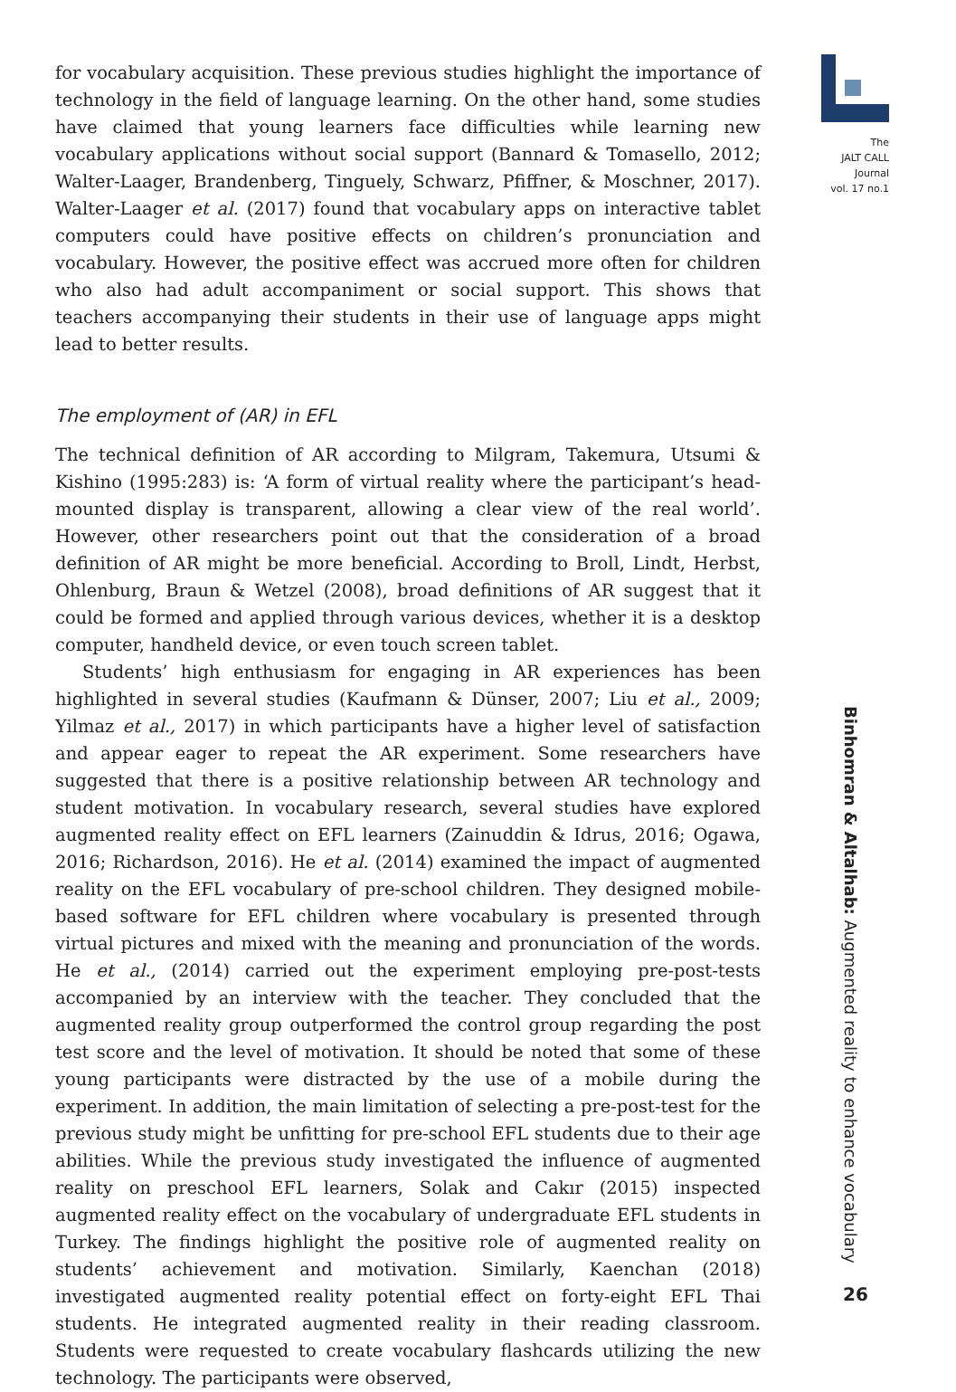for vocabulary acquisition. These previous studies highlight the importance of technology in the field of language learning. On the other hand, some studies have claimed that young learners face difficulties while learning new vocabulary applications without social support (Bannard & Tomasello, 2012; Walter-Laager, Brandenberg, Tinguely, Schwarz, Pfiffner, & Moschner, 2017). Walter-Laager et al. (2017) found that vocabulary apps on interactive tablet computers could have positive effects on children’s pronunciation and vocabulary. However, the positive effect was accrued more often for children who also had adult accompaniment or social support. This shows that teachers accompanying their students in their use of language apps might lead to better results.
The employment of (AR) in EFL
The technical definition of AR according to Milgram, Takemura, Utsumi & Kishino (1995:283) is: ‘A form of virtual reality where the participant’s head-mounted display is transparent, allowing a clear view of the real world’. However, other researchers point out that the consideration of a broad definition of AR might be more beneficial. According to Broll, Lindt, Herbst, Ohlenburg, Braun & Wetzel (2008), broad definitions of AR suggest that it could be formed and applied through various devices, whether it is a desktop computer, handheld device, or even touch screen tablet.
Students’ high enthusiasm for engaging in AR experiences has been highlighted in several studies (Kaufmann & Dünser, 2007; Liu et al., 2009; Yilmaz et al., 2017) in which participants have a higher level of satisfaction and appear eager to repeat the AR experiment. Some researchers have suggested that there is a positive relationship between AR technology and student motivation. In vocabulary research, several studies have explored augmented reality effect on EFL learners (Zainuddin & Idrus, 2016; Ogawa, 2016; Richardson, 2016). He et al. (2014) examined the impact of augmented reality on the EFL vocabulary of pre-school children. They designed mobile-based software for EFL children where vocabulary is presented through virtual pictures and mixed with the meaning and pronunciation of the words. He et al., (2014) carried out the experiment employing pre-post-tests accompanied by an interview with the teacher. They concluded that the augmented reality group outperformed the control group regarding the post test score and the level of motivation. It should be noted that some of these young participants were distracted by the use of a mobile during the experiment. In addition, the main limitation of selecting a pre-post-test for the previous study might be unfitting for pre-school EFL students due to their age abilities. While the previous study investigated the influence of augmented reality on preschool EFL learners, Solak and Cakır (2015) inspected augmented reality effect on the vocabulary of undergraduate EFL students in Turkey. The findings highlight the positive role of augmented reality on students’ achievement and motivation. Similarly, Kaenchan (2018) investigated augmented reality potential effect on forty-eight EFL Thai students. He integrated augmented reality in their reading classroom. Students were requested to create vocabulary flashcards utilizing the new technology. The participants were observed,
The
JALT CALL
Journal
vol. 17 no.1
Binhomran & Altalhab: Augmented reality to enhance vocabulary
26